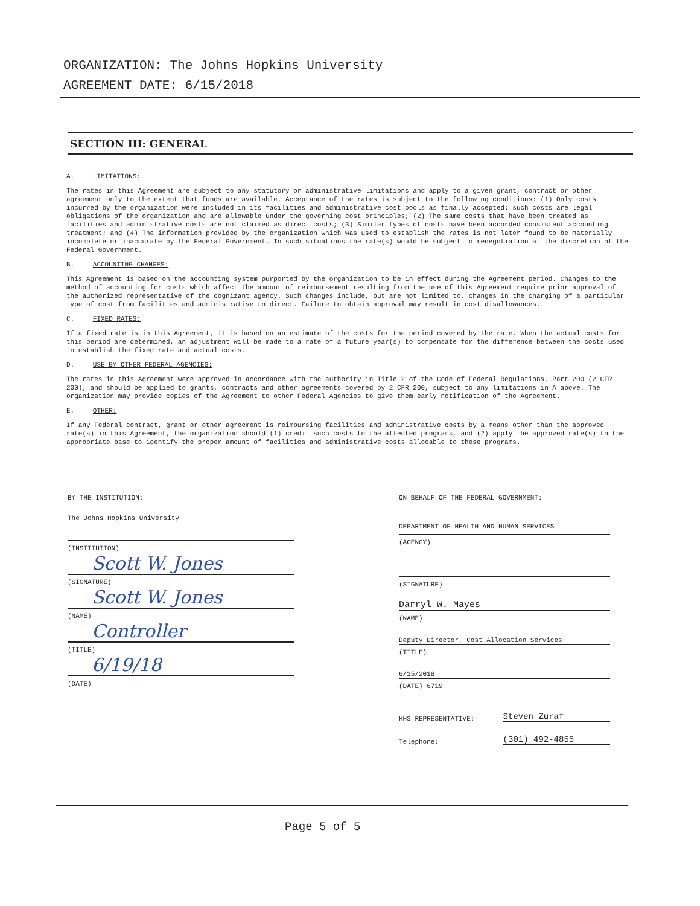ORGANIZATION: The Johns Hopkins University
AGREEMENT DATE: 6/15/2018
SECTION III: GENERAL
A. LIMITATIONS:
The rates in this Agreement are subject to any statutory or administrative limitations and apply to a given grant, contract or other agreement only to the extent that funds are available. Acceptance of the rates is subject to the following conditions: (1) Only costs incurred by the organization were included in its facilities and administrative cost pools as finally accepted: such costs are legal obligations of the organization and are allowable under the governing cost principles; (2) The same costs that have been treated as facilities and administrative costs are not claimed as direct costs; (3) Similar types of costs have been accorded consistent accounting treatment; and (4) The information provided by the organization which was used to establish the rates is not later found to be materially incomplete or inaccurate by the Federal Government. In such situations the rate(s) would be subject to renegotiation at the discretion of the Federal Government.
B. ACCOUNTING CHANGES:
This Agreement is based on the accounting system purported by the organization to be in effect during the Agreement period. Changes to the method of accounting for costs which affect the amount of reimbursement resulting from the use of this Agreement require prior approval of the authorized representative of the cognizant agency. Such changes include, but are not limited to, changes in the charging of a particular type of cost from facilities and administrative to direct. Failure to obtain approval may result in cost disallowances.
C. FIXED RATES:
If a fixed rate is in this Agreement, it is based on an estimate of the costs for the period covered by the rate. When the actual costs for this period are determined, an adjustment will be made to a rate of a future year(s) to compensate for the difference between the costs used to establish the fixed rate and actual costs.
D. USE BY OTHER FEDERAL AGENCIES:
The rates in this Agreement were approved in accordance with the authority in Title 2 of the Code of Federal Regulations, Part 200 (2 CFR 200), and should be applied to grants, contracts and other agreements covered by 2 CFR 200, subject to any limitations in A above. The organization may provide copies of the Agreement to other Federal Agencies to give them early notification of the Agreement.
E. OTHER:
If any Federal contract, grant or other agreement is reimbursing facilities and administrative costs by a means other than the approved rate(s) in this Agreement, the organization should (1) credit such costs to the affected programs, and (2) apply the approved rate(s) to the appropriate base to identify the proper amount of facilities and administrative costs allocable to these programs.
BY THE INSTITUTION:
The Johns Hopkins University
(INSTITUTION)
Scott W. Jones
(SIGNATURE)
Scott W. Jones
(NAME)
Controller
(TITLE)
6/19/18
(DATE)
ON BEHALF OF THE FEDERAL GOVERNMENT:
DEPARTMENT OF HEALTH AND HUMAN SERVICES
(AGENCY)
(SIGNATURE)
Darryl W. Mayes
(NAME)
Deputy Director, Cost Allocation Services
(TITLE)
6/15/2018
(DATE) 6719
HHS REPRESENTATIVE: Steven Zuraf
Telephone: (301) 492-4855
Page 5 of 5